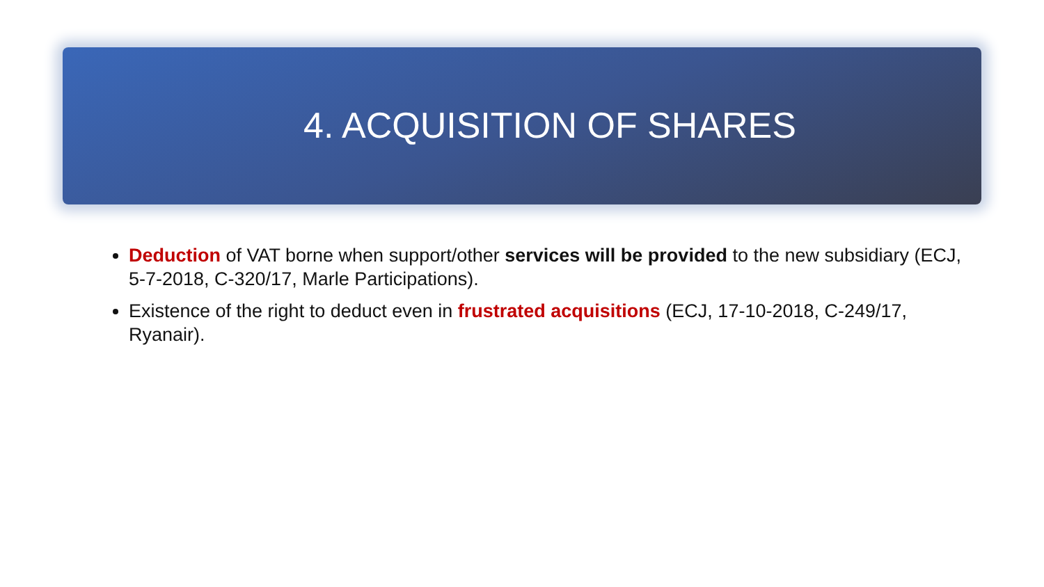4. ACQUISITION OF SHARES
Deduction of VAT borne when support/other services will be provided to the new subsidiary (ECJ, 5-7-2018, C-320/17, Marle Participations).
Existence of the right to deduct even in frustrated acquisitions (ECJ, 17-10-2018, C-249/17, Ryanair).